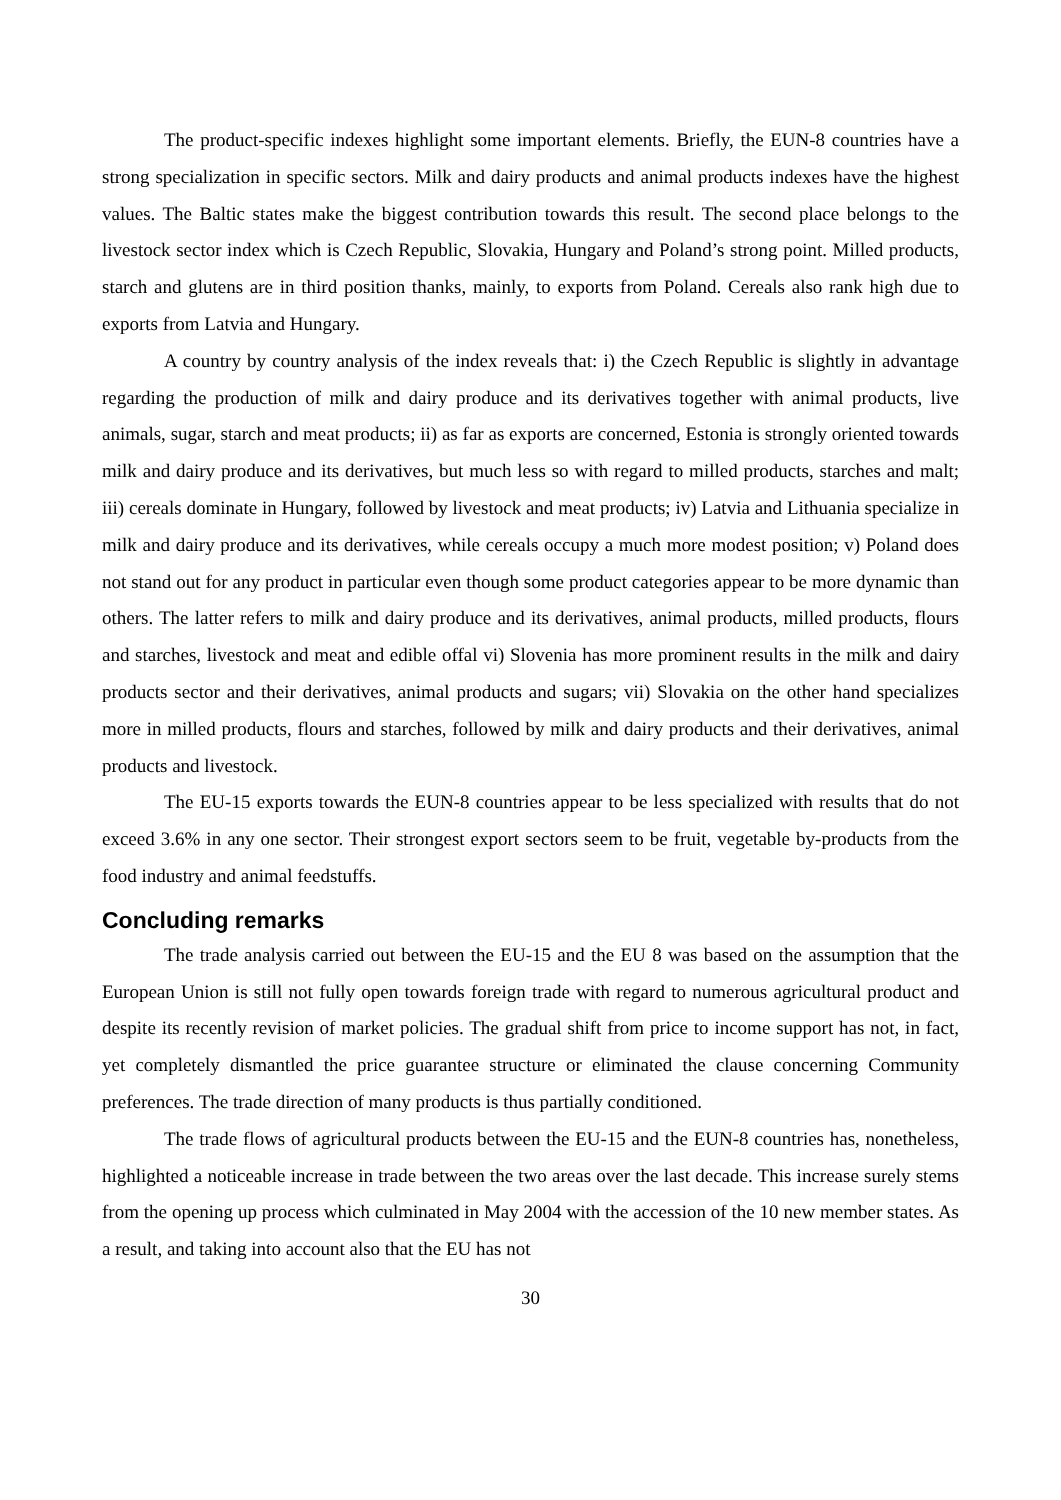The product-specific indexes highlight some important elements. Briefly, the EUN-8 countries have a strong specialization in specific sectors. Milk and dairy products and animal products indexes have the highest values. The Baltic states make the biggest contribution towards this result. The second place belongs to the livestock sector index which is Czech Republic, Slovakia, Hungary and Poland’s strong point. Milled products, starch and glutens are in third position thanks, mainly, to exports from Poland. Cereals also rank high due to exports from Latvia and Hungary.
A country by country analysis of the index reveals that: i) the Czech Republic is slightly in advantage regarding the production of milk and dairy produce and its derivatives together with animal products, live animals, sugar, starch and meat products; ii) as far as exports are concerned, Estonia is strongly oriented towards milk and dairy produce and its derivatives, but much less so with regard to milled products, starches and malt; iii) cereals dominate in Hungary, followed by livestock and meat products; iv) Latvia and Lithuania specialize in milk and dairy produce and its derivatives, while cereals occupy a much more modest position; v) Poland does not stand out for any product in particular even though some product categories appear to be more dynamic than others. The latter refers to milk and dairy produce and its derivatives, animal products, milled products, flours and starches, livestock and meat and edible offal vi) Slovenia has more prominent results in the milk and dairy products sector and their derivatives, animal products and sugars; vii) Slovakia on the other hand specializes more in milled products, flours and starches, followed by milk and dairy products and their derivatives, animal products and livestock.
The EU-15 exports towards the EUN-8 countries appear to be less specialized with results that do not exceed 3.6% in any one sector. Their strongest export sectors seem to be fruit, vegetable by-products from the food industry and animal feedstuffs.
Concluding remarks
The trade analysis carried out between the EU-15 and the EU 8 was based on the assumption that the European Union is still not fully open towards foreign trade with regard to numerous agricultural product and despite its recently revision of market policies. The gradual shift from price to income support has not, in fact, yet completely dismantled the price guarantee structure or eliminated the clause concerning Community preferences. The trade direction of many products is thus partially conditioned.
The trade flows of agricultural products between the EU-15 and the EUN-8 countries has, nonetheless, highlighted a noticeable increase in trade between the two areas over the last decade. This increase surely stems from the opening up process which culminated in May 2004 with the accession of the 10 new member states. As a result, and taking into account also that the EU has not
30